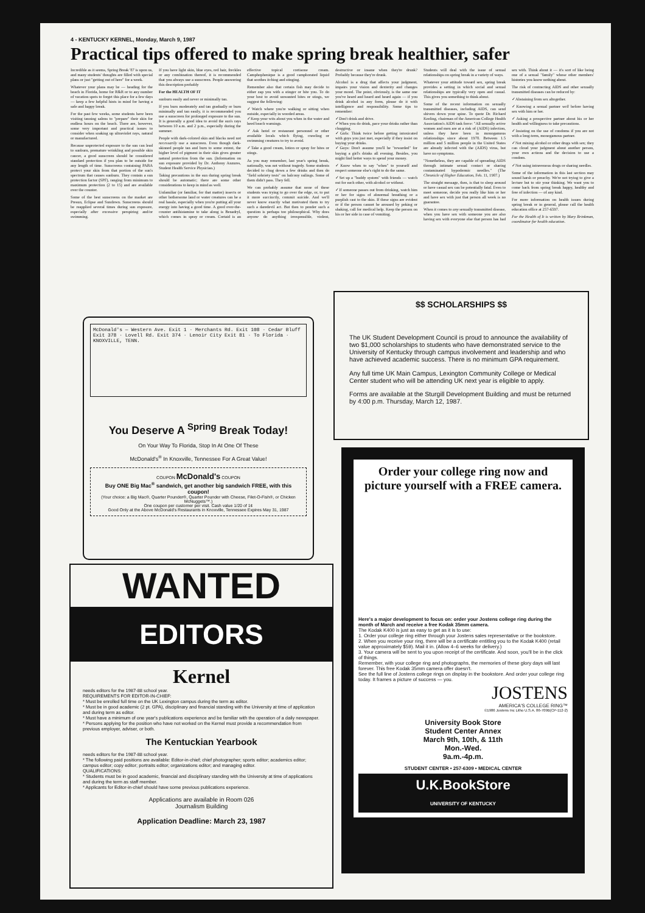4 - KENTUCKY KERNEL, Monday, March 9, 1987
Practical tips offered to make spring break healthier, safer
Incredible as it seems, Spring Break '87 is upon us, and many students' thoughts are filled with special plans or just "getting out of here" for a week.
Whatever your plans may be — heading for the beach in Florida, home for R&R or to any number of vacation spots to forget this place for a few days — keep a few helpful hints in mind for having a safe and happy break.
For the past few weeks, some students have been visiting tanning salons to "prepare" their skin for endless hours on the beach. There are, however, some very important and practical issues to consider when soaking up ultraviolet rays, natural or manufactured.
Because unprotected exposure to the sun can lead to sunburn, premature wrinkling and possible skin cancer, a good sunscreen should be considered standard protection if you plan to be outside for any length of time. Sunscreens containing PABA protect your skin from that portion of the sun's spectrum that causes sunburn. They contain a sun protection factor (SPF), ranging from minimum to maximum protection (2 to 15) and are available over the counter.
Some of the best sunscreens on the market are Presun, Eclipse and Sundown. Sunscreens should be reapplied several times during sun exposure, especially after excessive perspiring and/or swimming.
If you have light skin, blue eyes, red hair, freckles or any combination thereof, it is recommended that you always use a sunscreen. People answering this description probably
For the HEALTH OF IT
sunburn easily and never or minimally tan.
If you burn moderately and tan gradually or burn minimally and tan easily, it is recommended you use a sunscreen for prolonged exposure to the sun. It is generally a good idea to avoid the sun's rays between 10 a.m. and 2 p.m., especially during the summer.
People with dark-colored skin and blacks need not necessarily use a sunscreen. Even though dark-skinned people tan and burn to some extent, the higher level of pigment in their skin gives greater natural protection from the sun. (Information on sun exposure provided by Dr. Anthony Anzures, Student Health Service Physician.)
Taking precautions in the sun during spring break should be automatic; there are some other considerations to keep in mind as well.
Unfamiliar (or familiar, for that matter) insects or other bothersome land or water creatures can be a real hassle, especially when you're putting all your energy into having a good time. A good over-the-counter antihistamine to take along is Benadryl, which comes in spray or cream. Cortaid is an effective topical cortisone cream. Camphophenique is a good camphorated liquid that soothes itching and stinging.
Remember also that certain fish may decide to either zap you with a stinger or bite you. To do your best to avoid unwanted bites or stings, we suggest the following:
✓Watch where you're walking or sitting when outside, especially in wooded areas.
✓Keep your wits about you when in the water and heed beach warnings.
✓Ask hotel or restaurant personnel or other available locals which flying, crawling or swimming creatures to try to avoid.
✓Take a good cream, lotion or spray for bites or stings.
As you may remember, last year's spring break, nationally, was not without tragedy. Some students decided to chug down a few drinks and then do "field sobriety tests" on balcony railings. Some of them didn't pass. They fell.
We can probably assume that none of these students was trying to go over the edge, or, to put it more succinctly, commit suicide. And we'll never know exactly what motivated them to try such a daredevil act. But then to ponder such a question is perhaps too philosophical. Why does anyone do anything irresponsible, violent, destructive or insane when they're drunk? Probably because they're drunk.
Alcohol is a drug that affects your judgment, impairs your vision and dexterity and changes your mood. The point, obviously, is the same one you've heard and heard and heard again — if you drink alcohol in any form, please do it with intelligence and responsibility. Some tips to remember:
✓Don't drink and drive.
✓When you do drink, pace your drinks rather than chugging.
✓Girls: Think twice before getting intoxicated with guys you just met, especially if they insist on buying your drinks.
✓Guys: Don't assume you'll be "rewarded" for buying a girl's drinks all evening. Besides, you might find better ways to spend your money.
✓Know when to say "when" to yourself and respect someone else's right to do the same.
✓Set up a "buddy system" with friends — watch out for each other, with alcohol or without.
✓If someone passes out from drinking, watch him or her for signs of abnormal breathing or a purplish cast to the skin. If these signs are evident or if the person cannot be aroused by poking or shaking, call for medical help. Keep the person on his or her side in case of vomiting.
Students will deal with the issue of sexual relationships on spring break in a variety of ways.
Whatever your attitude toward sex, spring break provides a setting in which social and sexual relationships are typically very open and casual. This gives you something to think about.
Some of the recent information on sexually transmitted diseases, including AIDS, can send shivers down your spine. To quote Dr. Richard Keeling, chairman of the American College Health Association's AIDS task force: "All sexually active women and men are at a risk of (AIDS) infection, unless they have been in monogamous relationships since about 1978. Between 1.5 million and 5 million people in the United States are already infected with the (AIDS) virus, but have no symptoms.
"Nonetheless, they are capable of spreading AIDS through intimate sexual contact or sharing contaminated hypodermic needles." (The Chronicle of Higher Education, Feb. 11, 1987.)
The straight message, then, is that to sleep around or have casual sex can be potentially fatal. Even to meet someone, decide you really like him or her and have sex with just that person all week is no guarantee.
When it comes to any sexually transmitted disease, when you have sex with someone you are also having sex with everyone else that person has had sex with. Think about it — it's sort of like being one of a sexual "family" whose other members' histories you know nothing about.
The risk of contracting AIDS and other sexually transmitted diseases can be reduced by:
✓Abstaining from sex altogether.
✓Knowing a sexual partner well before having sex with him or her.
✓Asking a prospective partner about his or her health and willingness to take precautions.
✓Insisting on the use of condoms if you are not with a long-term, monogamous partner.
✓Not mixing alcohol or other drugs with sex; they can cloud your judgment about another person, your own actions and the decision to use a condom.
✓Not using intravenous drugs or sharing needles.
Some of the information in this last section may sound harsh or preachy. We're not trying to give a lecture but to stir your thinking. We want you to come back from spring break happy, healthy and free of infection — of any kind.
For more information on health issues during spring break or in general, please call the health education office at 257-6597.
For the Health of It is written by Mary Brinkman, coordinator for health education.
McDonald's — Western Ave. Exit 1 · Merchants Rd. Exit 108 · Cedar Bluff Exit 378 · Lovell Rd. Exit 374 · Lenoir City Exit 81 · To Florida · KNOXVILLE, TENN.
You Deserve A <sup>Spring</sup> Break Today!
On Your Way To Florida, Stop In At One Of These
McDonald's<sup>®</sup> In Knoxville, Tennessee For A Great Value!
COUPON McDonald's COUPON
Buy ONE Big Mac<sup>®</sup> sandwich, get another big sandwich FREE, with this coupon!
(Your choice: a Big Mac®, Quarter Pounder®, Quarter Pounder with Cheese, Filet-O-Fish®, or Chicken McNuggets™.)
One coupon per customer per visit. Cash value 1/20 of 1¢
Good Only at the Above McDonald's Restaurants in Knoxville, Tennessee Expires May 31, 1987
$$ SCHOLARSHIPS $$
The UK Student Development Council is proud to announce the availability of two $1,000 scholarships to students who have demonstrated service to the University of Kentucky through campus involvement and leadership and who have achieved academic success. There is no minimum GPA requirement.
Any full time UK Main Campus, Lexington Community College or Medical Center student who will be attending UK next year is eligible to apply.
Forms are available at the Sturgill Development Building and must be returned by 4:00 p.m. Thursday, March 12, 1987.
Order your college ring now and picture yourself with a FREE camera.
Here's a major development to focus on: order your Jostens college ring during the month of March and receive a free Kodak 35mm camera.
The Kodak K400 is just as easy to get as it is to use:
1. Order your college ring either through your Jostens sales representative or the bookstore.
2. When you receive your ring, there will be a certificate entitling you to the Kodak K400 (retail value approximately $59). Mail it in. (Allow 4–6 weeks for delivery.)
3. Your camera will be sent to you upon receipt of the certificate. And soon, you'll be in the click of things.
Remember, with your college ring and photographs, the memories of these glory days will last forever. This free Kodak 35mm camera offer doesn't.
See the full line of Jostens college rings on display in the bookstore. And order your college ring today. It frames a picture of success — you.
JOSTENS
AMERICA'S COLLEGE RING™
©1986 Jostens Inc Litho U.S.A. 86-709B(CP-112-2)
University Book Store
Student Center Annex
March 9th, 10th, & 11th
Mon.-Wed.
9a.m.-4p.m.
STUDENT CENTER • 257-6309 • MEDICAL CENTER
U.K.BookStore
UNIVERSITY OF KENTUCKY
WANTED
EDITORS
Kernel
needs editors for the 1987-88 school year.
REQUIREMENTS FOR EDITOR-IN-CHIEF:
* Must be enrolled full time on the UK Lexington campus during the term as editor.
* Must be in good academic (2 pt. GPA), disciplinary and financial standing with the University at time of application and during term as editor.
* Must have a minimum of one year's publications experience and be familiar with the operation of a daily newspaper.
* Persons applying for the position who have not worked on the Kernel must provide a recommendation from previous employer, adviser, or both.
The Kentuckian Yearbook
needs editors for the 1987-88 school year.
* The following paid positions are available: Editor-in-chief; chief photographer; sports editor; academics editor; campus editor; copy editor; portraits editor; organizations editor; and managing editor.
QUALIFICATIONS:
* Students must be in good academic, financial and disciplinary standing with the University at time of applications and during the term as staff member.
* Applicants for Editor-in-chief should have some previous publications experience.
Applications are available in Room 026
Journalism Building
Application Deadline: March 23, 1987